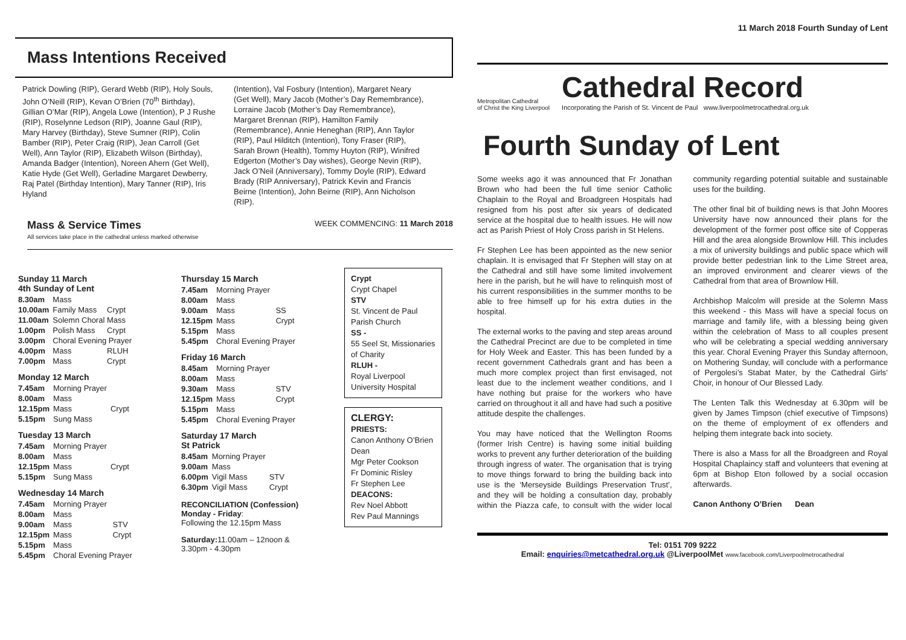11 March 2018 Fourth Sunday of Lent
Metropolitan Cathedral
of Christ the King Liverpool
Cathedral Record
Incorporating the Parish of St. Vincent de Paul www.liverpoolmetrocathedral.org.uk
Fourth Sunday of Lent
Some weeks ago it was announced that Fr Jonathan Brown who had been the full time senior Catholic Chaplain to the Royal and Broadgreen Hospitals had resigned from his post after six years of dedicated service at the hospital due to health issues. He will now act as Parish Priest of Holy Cross parish in St Helens.
Fr Stephen Lee has been appointed as the new senior chaplain. It is envisaged that Fr Stephen will stay on at the Cathedral and still have some limited involvement here in the parish, but he will have to relinquish most of his current responsibilities in the summer months to be able to free himself up for his extra duties in the hospital.
The external works to the paving and step areas around the Cathedral Precinct are due to be completed in time for Holy Week and Easter. This has been funded by a recent government Cathedrals grant and has been a much more complex project than first envisaged, not least due to the inclement weather conditions, and I have nothing but praise for the workers who have carried on throughout it all and have had such a positive attitude despite the challenges.
You may have noticed that the Wellington Rooms (former Irish Centre) is having some initial building works to prevent any further deterioration of the building through ingress of water. The organisation that is trying to move things forward to bring the building back into use is the ‘Merseyside Buildings Preservation Trust’, and they will be holding a consultation day, probably within the Piazza cafe, to consult with the wider local community regarding potential suitable and sustainable uses for the building.
The other final bit of building news is that John Moores University have now announced their plans for the development of the former post office site of Copperas Hill and the area alongside Brownlow Hill. This includes a mix of university buildings and public space which will provide better pedestrian link to the Lime Street area, an improved environment and clearer views of the Cathedral from that area of Brownlow Hill.
Archbishop Malcolm will preside at the Solemn Mass this weekend - this Mass will have a special focus on marriage and family life, with a blessing being given within the celebration of Mass to all couples present who will be celebrating a special wedding anniversary this year. Choral Evening Prayer this Sunday afternoon, on Mothering Sunday, will conclude with a performance of Pergolesi’s Stabat Mater, by the Cathedral Girls’ Choir, in honour of Our Blessed Lady.
The Lenten Talk this Wednesday at 6.30pm will be given by James Timpson (chief executive of Timpsons) on the theme of employment of ex offenders and helping them integrate back into society.
There is also a Mass for all the Broadgreen and Royal Hospital Chaplaincy staff and volunteers that evening at 6pm at Bishop Eton followed by a social occasion afterwards.
Canon Anthony O’Brien Dean
Tel: 0151 709 9222
Email: enquiries@metcathedral.org.uk @LiverpoolMet www.facebook.com/Liverpoolmetrocathedral
Mass Intentions Received
Patrick Dowling (RIP), Gerard Webb (RIP), Holy Souls, John O’Neill (RIP), Kevan O’Brien (70<sup>th</sup> Birthday), Gillian O’Mar (RIP), Angela Lowe (Intention), P J Rushe (RIP), Roselynne Ledson (RIP), Joanne Gaul (RIP), Mary Harvey (Birthday), Steve Sumner (RIP), Colin Bamber (RIP), Peter Craig (RIP), Jean Carroll (Get Well), Ann Taylor (RIP), Elizabeth Wilson (Birthday), Amanda Badger (Intention), Noreen Ahern (Get Well), Katie Hyde (Get Well), Gerladine Margaret Dewberry, Raj Patel (Birthday Intention), Mary Tanner (RIP), Iris Hyland
(Intention), Val Fosbury (Intention), Margaret Neary (Get Well), Mary Jacob (Mother’s Day Remembrance), Lorraine Jacob (Mother’s Day Remembrance), Margaret Brennan (RIP), Hamilton Family (Remembrance), Annie Heneghan (RIP), Ann Taylor (RIP), Paul Hilditch (Intention), Tony Fraser (RIP), Sarah Brown (Health), Tommy Huyton (RIP), Winifred Edgerton (Mother’s Day wishes), George Nevin (RIP), Jack O’Neil (Anniversary), Tommy Doyle (RIP), Edward Brady (RIP Anniversary), Patrick Kevin and Francis Beirne (Intention), John Beirne (RIP), Ann Nicholson (RIP).
Mass & Service Times
All services take place in the cathedral unless marked otherwise
WEEK COMMENCING: 11 March 2018
Sunday 11 March
4th Sunday of Lent
| 8.30am | Mass | |
| 10.00am | Family Mass | Crypt |
| 11.00am | Solemn Choral Mass | |
| 1.00pm | Polish Mass | Crypt |
| 3.00pm | Choral Evening Prayer | |
| 4.00pm | Mass | RLUH |
| 7.00pm | Mass | Crypt |
Monday 12 March
| 7.45am | Morning Prayer | |
| 8.00am | Mass | |
| 12.15pm | Mass | Crypt |
| 5.15pm | Sung Mass | |
Tuesday 13 March
| 7.45am | Morning Prayer | |
| 8.00am | Mass | |
| 12.15pm | Mass | Crypt |
| 5.15pm | Sung Mass | |
Wednesday 14 March
| 7.45am | Morning Prayer | |
| 8.00am | Mass | |
| 9.00am | Mass | STV |
| 12.15pm | Mass | Crypt |
| 5.15pm | Mass | |
| 5.45pm | Choral Evening Prayer | |
Thursday 15 March
| 7.45am | Morning Prayer | |
| 8.00am | Mass | |
| 9.00am | Mass | SS |
| 12.15pm | Mass | Crypt |
| 5.15pm | Mass | |
| 5.45pm | Choral Evening Prayer | |
Friday 16 March
| 8.45am | Morning Prayer | |
| 8.00am | Mass | |
| 9.30am | Mass | STV |
| 12.15pm | Mass | Crypt |
| 5.15pm | Mass | |
| 5.45pm | Choral Evening Prayer | |
Saturday 17 March
St Patrick
| 8.45am | Morning Prayer | |
| 9.00am | Mass | |
| 6.00pm | Vigil Mass | STV |
| 6.30pm | Vigil Mass | Crypt |
RECONCILIATION (Confession)
Monday - Friday:
Following the 12.15pm Mass
Saturday: 11.00am – 12noon &
3.30pm - 4.30pm
Crypt
Crypt Chapel
STV
St. Vincent de Paul Parish Church
SS -
55 Seel St, Missionaries of Charity
RLUH -
Royal Liverpool University Hospital
CLERGY:
PRIESTS:
Canon Anthony O’Brien Dean
Mgr Peter Cookson
Fr Dominic Risley
Fr Stephen Lee
DEACONS:
Rev Noel Abbott
Rev Paul Mannings